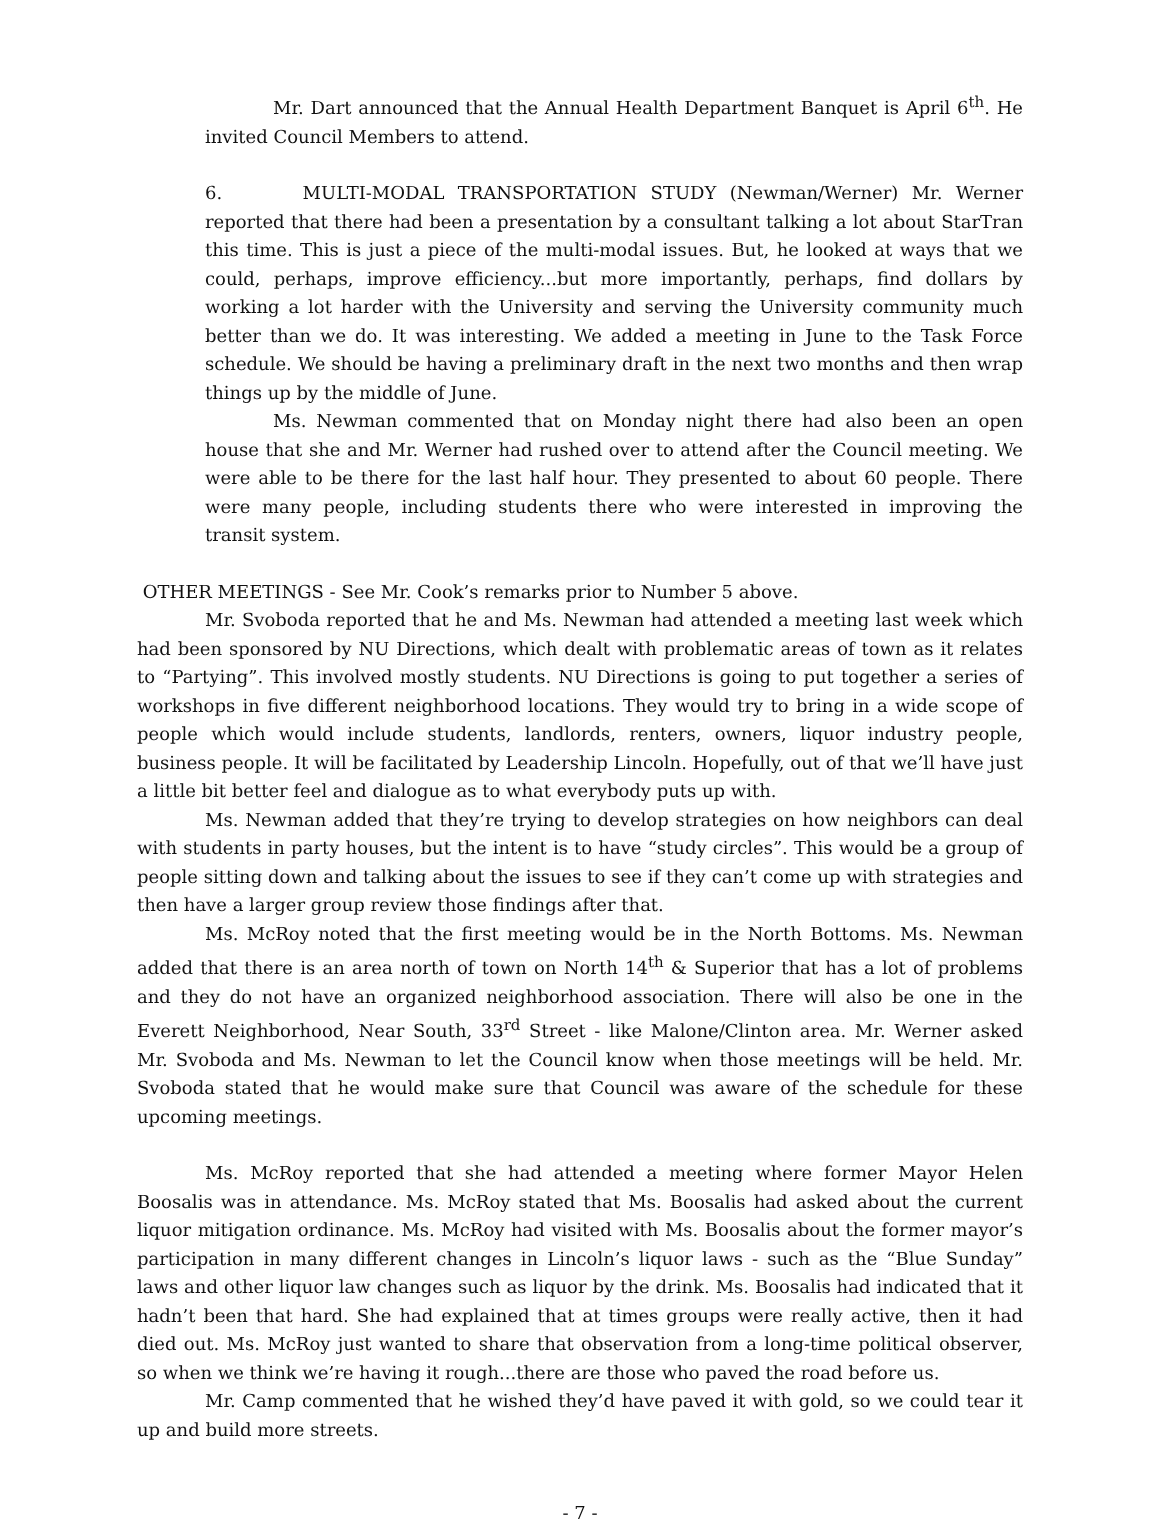Mr. Dart announced that the Annual Health Department Banquet is April 6<sup>th</sup>. He invited Council Members to attend.
6. MULTI-MODAL TRANSPORTATION STUDY (Newman/Werner) Mr. Werner reported that there had been a presentation by a consultant talking a lot about StarTran this time. This is just a piece of the multi-modal issues. But, he looked at ways that we could, perhaps, improve efficiency...but more importantly, perhaps, find dollars by working a lot harder with the University and serving the University community much better than we do. It was interesting. We added a meeting in June to the Task Force schedule. We should be having a preliminary draft in the next two months and then wrap things up by the middle of June.
Ms. Newman commented that on Monday night there had also been an open house that she and Mr. Werner had rushed over to attend after the Council meeting. We were able to be there for the last half hour. They presented to about 60 people. There were many people, including students there who were interested in improving the transit system.
OTHER MEETINGS - See Mr. Cook’s remarks prior to Number 5 above.
Mr. Svoboda reported that he and Ms. Newman had attended a meeting last week which had been sponsored by NU Directions, which dealt with problematic areas of town as it relates to “Partying”. This involved mostly students. NU Directions is going to put together a series of workshops in five different neighborhood locations. They would try to bring in a wide scope of people which would include students, landlords, renters, owners, liquor industry people, business people. It will be facilitated by Leadership Lincoln. Hopefully, out of that we’ll have just a little bit better feel and dialogue as to what everybody puts up with.
Ms. Newman added that they’re trying to develop strategies on how neighbors can deal with students in party houses, but the intent is to have “study circles”. This would be a group of people sitting down and talking about the issues to see if they can’t come up with strategies and then have a larger group review those findings after that.
Ms. McRoy noted that the first meeting would be in the North Bottoms. Ms. Newman added that there is an area north of town on North 14<sup>th</sup> & Superior that has a lot of problems and they do not have an organized neighborhood association. There will also be one in the Everett Neighborhood, Near South, 33<sup>rd</sup> Street - like Malone/Clinton area. Mr. Werner asked Mr. Svoboda and Ms. Newman to let the Council know when those meetings will be held. Mr. Svoboda stated that he would make sure that Council was aware of the schedule for these upcoming meetings.
Ms. McRoy reported that she had attended a meeting where former Mayor Helen Boosalis was in attendance. Ms. McRoy stated that Ms. Boosalis had asked about the current liquor mitigation ordinance. Ms. McRoy had visited with Ms. Boosalis about the former mayor’s participation in many different changes in Lincoln’s liquor laws - such as the “Blue Sunday” laws and other liquor law changes such as liquor by the drink. Ms. Boosalis had indicated that it hadn’t been that hard. She had explained that at times groups were really active, then it had died out. Ms. McRoy just wanted to share that observation from a long-time political observer, so when we think we’re having it rough...there are those who paved the road before us.
Mr. Camp commented that he wished they’d have paved it with gold, so we could tear it up and build more streets.
- 7 -